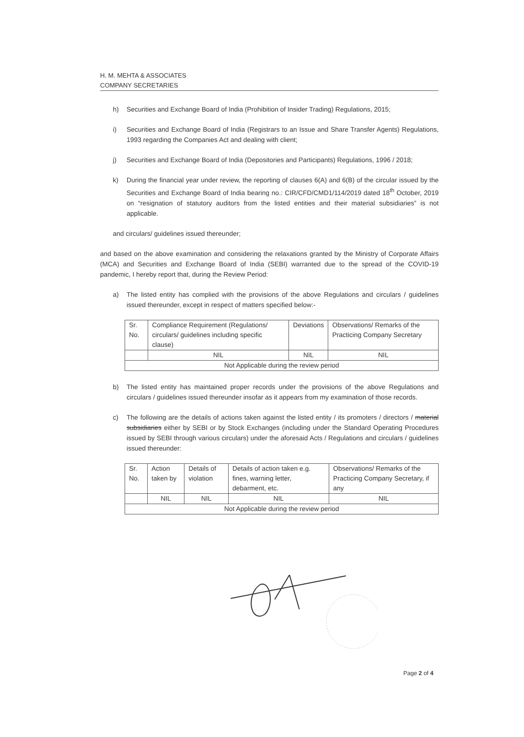H. M. MEHTA & ASSOCIATES
COMPANY SECRETARIES
h) Securities and Exchange Board of India (Prohibition of Insider Trading) Regulations, 2015;
i) Securities and Exchange Board of India (Registrars to an Issue and Share Transfer Agents) Regulations, 1993 regarding the Companies Act and dealing with client;
j) Securities and Exchange Board of India (Depositories and Participants) Regulations, 1996 / 2018;
k) During the financial year under review, the reporting of clauses 6(A) and 6(B) of the circular issued by the Securities and Exchange Board of India bearing no.: CIR/CFD/CMD1/114/2019 dated 18<sup>th</sup> October, 2019 on “resignation of statutory auditors from the listed entities and their material subsidiaries” is not applicable.
and circulars/ guidelines issued thereunder;
and based on the above examination and considering the relaxations granted by the Ministry of Corporate Affairs (MCA) and Securities and Exchange Board of India (SEBI) warranted due to the spread of the COVID-19 pandemic, I hereby report that, during the Review Period:
a) The listed entity has complied with the provisions of the above Regulations and circulars / guidelines issued thereunder, except in respect of matters specified below:-
| Sr. No. | Compliance Requirement (Regulations/ circulars/ guidelines including specific clause) | Deviations | Observations/ Remarks of the Practicing Company Secretary |
| --- | --- | --- | --- |
| | NIL | NIL | NIL |
| Not Applicable during the review period | | | |
b) The listed entity has maintained proper records under the provisions of the above Regulations and circulars / guidelines issued thereunder insofar as it appears from my examination of those records.
c) The following are the details of actions taken against the listed entity / its promoters / directors / material subsidiaries either by SEBI or by Stock Exchanges (including under the Standard Operating Procedures issued by SEBI through various circulars) under the aforesaid Acts / Regulations and circulars / guidelines issued thereunder:
| Sr. No. | Action taken by | Details of violation | Details of action taken e.g. fines, warning letter, debarment, etc. | Observations/ Remarks of the Practicing Company Secretary, if any |
| --- | --- | --- | --- | --- |
| | NIL | NIL | NIL | NIL |
| Not Applicable during the review period | | | | |
Page 2 of 4